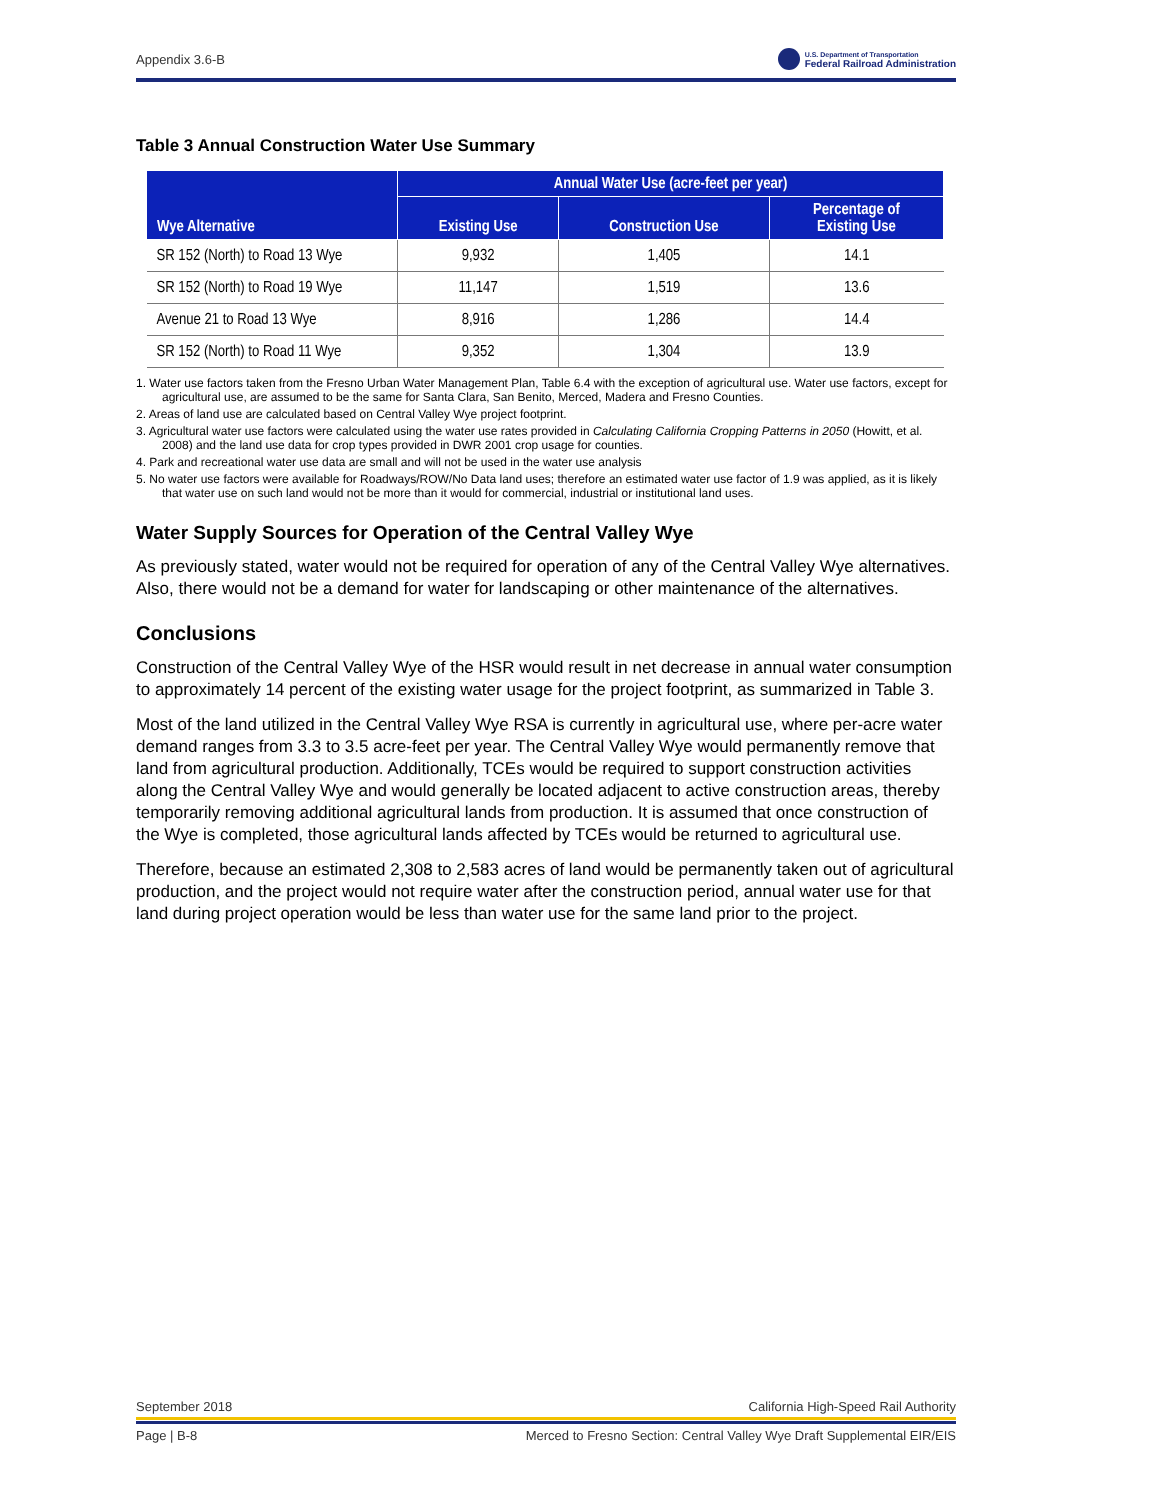Appendix 3.6-B
U.S. Department of Transportation
Federal Railroad Administration
Table 3 Annual Construction Water Use Summary
| Wye Alternative | Annual Water Use (acre-feet per year) | | |
| --- | --- | --- | --- |
| | Existing Use | Construction Use | Percentage of Existing Use |
| SR 152 (North) to Road 13 Wye | 9,932 | 1,405 | 14.1 |
| SR 152 (North) to Road 19 Wye | 11,147 | 1,519 | 13.6 |
| Avenue 21 to Road 13 Wye | 8,916 | 1,286 | 14.4 |
| SR 152 (North) to Road 11 Wye | 9,352 | 1,304 | 13.9 |
1. Water use factors taken from the Fresno Urban Water Management Plan, Table 6.4 with the exception of agricultural use. Water use factors, except for agricultural use, are assumed to be the same for Santa Clara, San Benito, Merced, Madera and Fresno Counties.
2. Areas of land use are calculated based on Central Valley Wye project footprint.
3. Agricultural water use factors were calculated using the water use rates provided in Calculating California Cropping Patterns in 2050 (Howitt, et al. 2008) and the land use data for crop types provided in DWR 2001 crop usage for counties.
4. Park and recreational water use data are small and will not be used in the water use analysis
5. No water use factors were available for Roadways/ROW/No Data land uses; therefore an estimated water use factor of 1.9 was applied, as it is likely that water use on such land would not be more than it would for commercial, industrial or institutional land uses.
Water Supply Sources for Operation of the Central Valley Wye
As previously stated, water would not be required for operation of any of the Central Valley Wye alternatives. Also, there would not be a demand for water for landscaping or other maintenance of the alternatives.
Conclusions
Construction of the Central Valley Wye of the HSR would result in net decrease in annual water consumption to approximately 14 percent of the existing water usage for the project footprint, as summarized in Table 3.
Most of the land utilized in the Central Valley Wye RSA is currently in agricultural use, where per-acre water demand ranges from 3.3 to 3.5 acre-feet per year. The Central Valley Wye would permanently remove that land from agricultural production. Additionally, TCEs would be required to support construction activities along the Central Valley Wye and would generally be located adjacent to active construction areas, thereby temporarily removing additional agricultural lands from production. It is assumed that once construction of the Wye is completed, those agricultural lands affected by TCEs would be returned to agricultural use.
Therefore, because an estimated 2,308 to 2,583 acres of land would be permanently taken out of agricultural production, and the project would not require water after the construction period, annual water use for that land during project operation would be less than water use for the same land prior to the project.
September 2018 California High-Speed Rail Authority
Page | B-8 Merced to Fresno Section: Central Valley Wye Draft Supplemental EIR/EIS